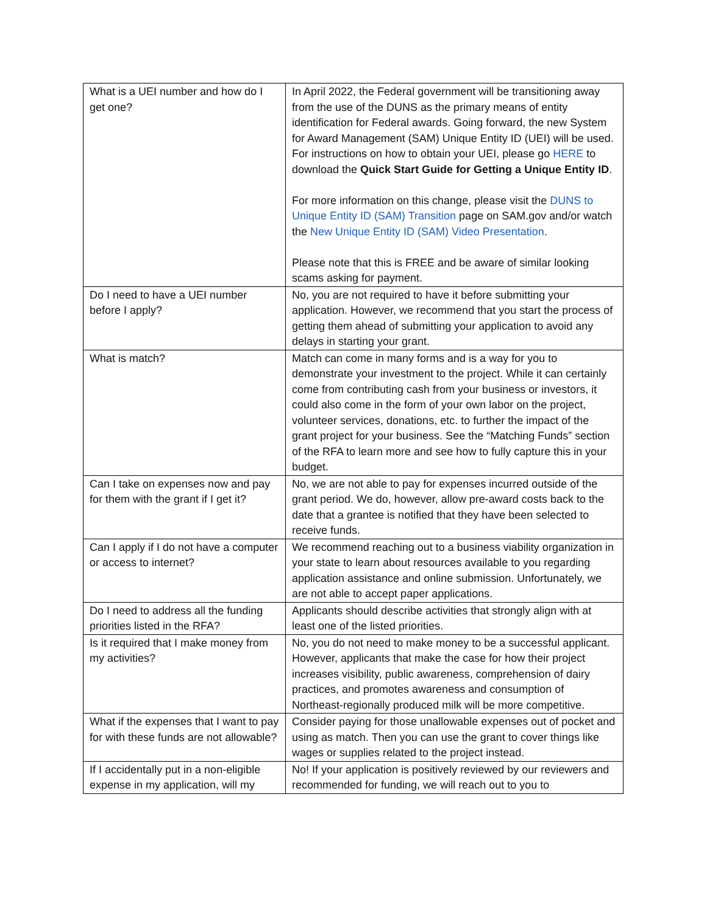| What is a UEI number and how do I get one? | In April 2022, the Federal government will be transitioning away from the use of the DUNS as the primary means of entity identification for Federal awards. Going forward, the new System for Award Management (SAM) Unique Entity ID (UEI) will be used. For instructions on how to obtain your UEI, please go HERE to download the Quick Start Guide for Getting a Unique Entity ID . For more information on this change, please visit the DUNS to Unique Entity ID (SAM) Transition page on SAM.gov and/or watch the New Unique Entity ID (SAM) Video Presentation . Please note that this is FREE and be aware of similar looking scams asking for payment. |
| Do I need to have a UEI number before I apply? | No, you are not required to have it before submitting your application. However, we recommend that you start the process of getting them ahead of submitting your application to avoid any delays in starting your grant. |
| What is match? | Match can come in many forms and is a way for you to demonstrate your investment to the project. While it can certainly come from contributing cash from your business or investors, it could also come in the form of your own labor on the project, volunteer services, donations, etc. to further the impact of the grant project for your business. See the “Matching Funds” section of the RFA to learn more and see how to fully capture this in your budget. |
| Can I take on expenses now and pay for them with the grant if I get it? | No, we are not able to pay for expenses incurred outside of the grant period. We do, however, allow pre-award costs back to the date that a grantee is notified that they have been selected to receive funds. |
| Can I apply if I do not have a computer or access to internet? | We recommend reaching out to a business viability organization in your state to learn about resources available to you regarding application assistance and online submission. Unfortunately, we are not able to accept paper applications. |
| Do I need to address all the funding priorities listed in the RFA? | Applicants should describe activities that strongly align with at least one of the listed priorities. |
| Is it required that I make money from my activities? | No, you do not need to make money to be a successful applicant. However, applicants that make the case for how their project increases visibility, public awareness, comprehension of dairy practices, and promotes awareness and consumption of Northeast-regionally produced milk will be more competitive. |
| What if the expenses that I want to pay for with these funds are not allowable? | Consider paying for those unallowable expenses out of pocket and using as match. Then you can use the grant to cover things like wages or supplies related to the project instead. |
| If I accidentally put in a non-eligible expense in my application, will my | No! If your application is positively reviewed by our reviewers and recommended for funding, we will reach out to you to |